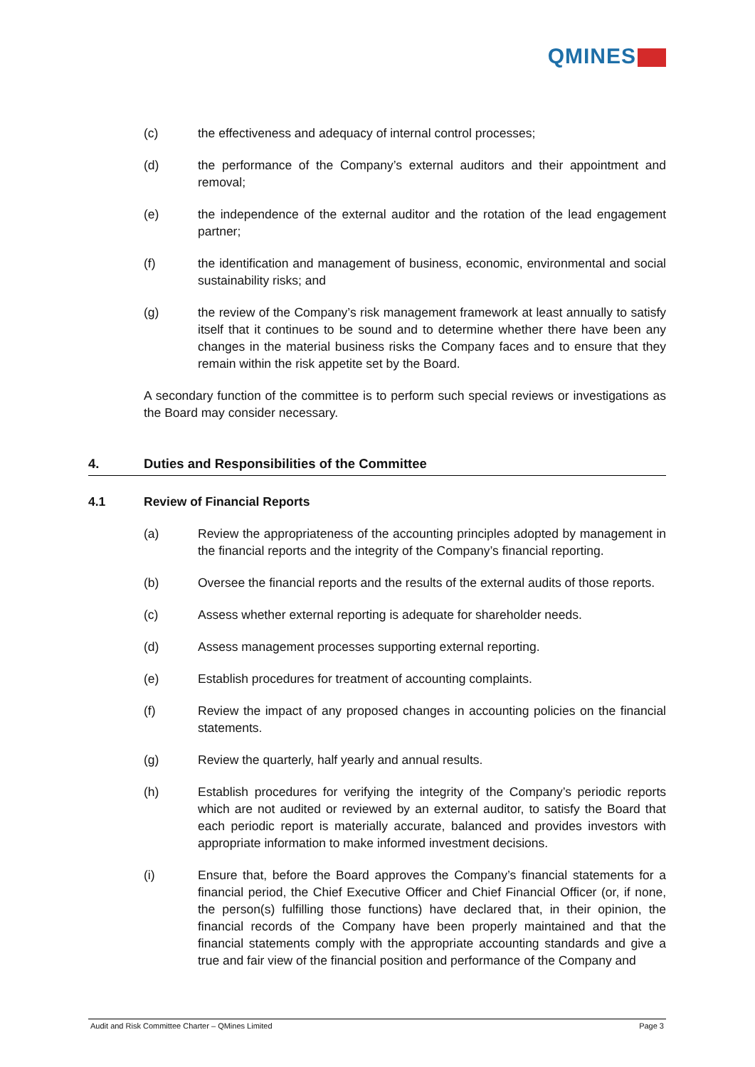QMINES
(c) the effectiveness and adequacy of internal control processes;
(d) the performance of the Company’s external auditors and their appointment and removal;
(e) the independence of the external auditor and the rotation of the lead engagement partner;
(f) the identification and management of business, economic, environmental and social sustainability risks; and
(g) the review of the Company’s risk management framework at least annually to satisfy itself that it continues to be sound and to determine whether there have been any changes in the material business risks the Company faces and to ensure that they remain within the risk appetite set by the Board.
A secondary function of the committee is to perform such special reviews or investigations as the Board may consider necessary.
4. Duties and Responsibilities of the Committee
4.1 Review of Financial Reports
(a) Review the appropriateness of the accounting principles adopted by management in the financial reports and the integrity of the Company’s financial reporting.
(b) Oversee the financial reports and the results of the external audits of those reports.
(c) Assess whether external reporting is adequate for shareholder needs.
(d) Assess management processes supporting external reporting.
(e) Establish procedures for treatment of accounting complaints.
(f) Review the impact of any proposed changes in accounting policies on the financial statements.
(g) Review the quarterly, half yearly and annual results.
(h) Establish procedures for verifying the integrity of the Company’s periodic reports which are not audited or reviewed by an external auditor, to satisfy the Board that each periodic report is materially accurate, balanced and provides investors with appropriate information to make informed investment decisions.
(i) Ensure that, before the Board approves the Company’s financial statements for a financial period, the Chief Executive Officer and Chief Financial Officer (or, if none, the person(s) fulfilling those functions) have declared that, in their opinion, the financial records of the Company have been properly maintained and that the financial statements comply with the appropriate accounting standards and give a true and fair view of the financial position and performance of the Company and
Audit and Risk Committee Charter – QMines Limited Page 3